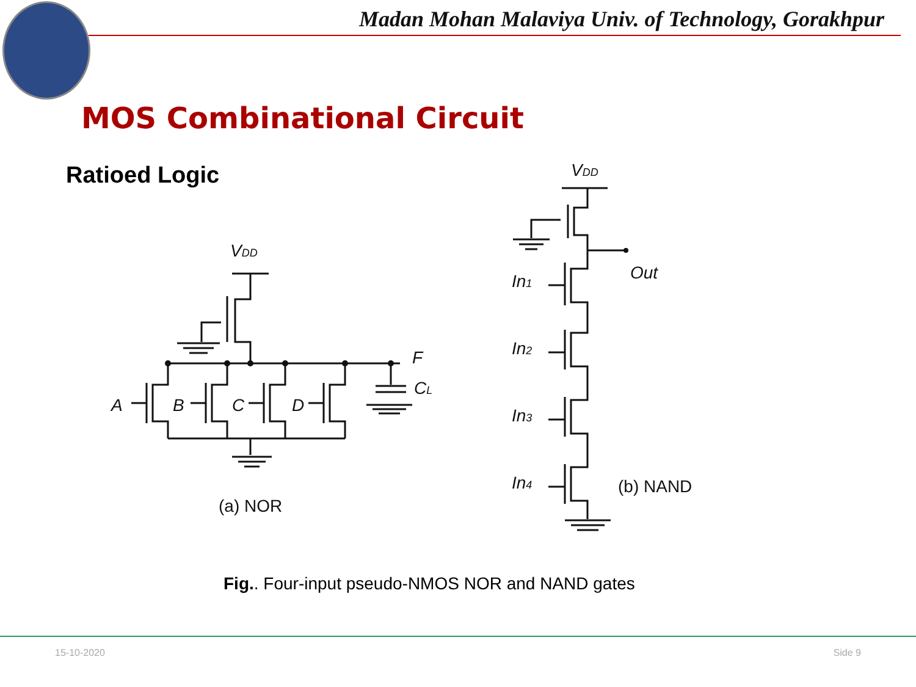Madan Mohan Malaviya Univ. of Technology, Gorakhpur
MOS Combinational Circuit
Ratioed Logic
VDD
F
CL
A
B
C
D
(a) NOR
VDD
Out
In1
In2
In3
In4
(b) NAND
Fig.. Four-input pseudo-NMOS NOR and NAND gates
15-10-2020 Side 9